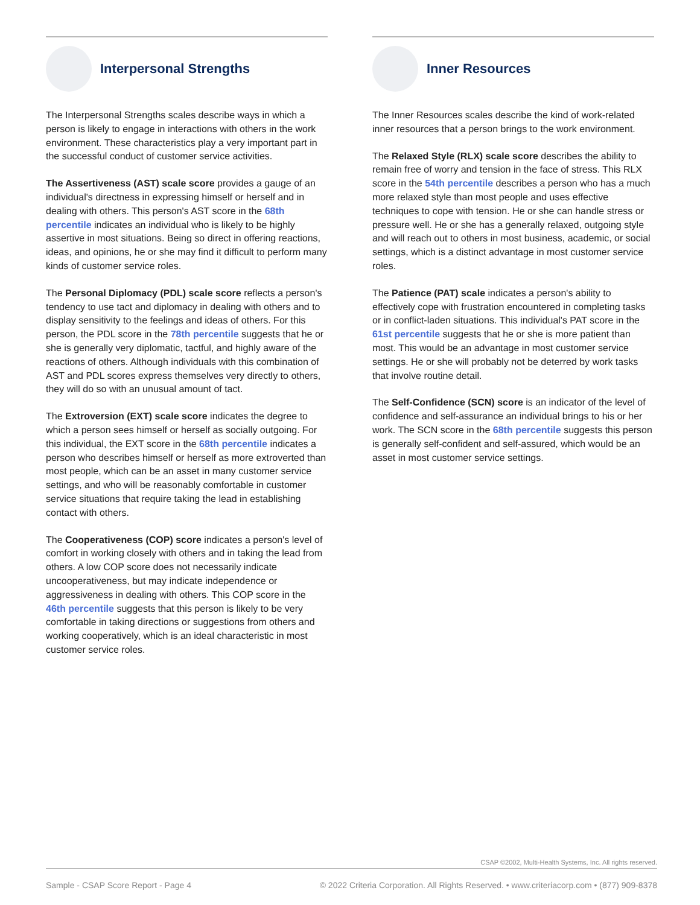Interpersonal Strengths
The Interpersonal Strengths scales describe ways in which a person is likely to engage in interactions with others in the work environment. These characteristics play a very important part in the successful conduct of customer service activities.
The Assertiveness (AST) scale score provides a gauge of an individual's directness in expressing himself or herself and in dealing with others. This person's AST score in the 68th percentile indicates an individual who is likely to be highly assertive in most situations. Being so direct in offering reactions, ideas, and opinions, he or she may find it difficult to perform many kinds of customer service roles.
The Personal Diplomacy (PDL) scale score reflects a person's tendency to use tact and diplomacy in dealing with others and to display sensitivity to the feelings and ideas of others. For this person, the PDL score in the 78th percentile suggests that he or she is generally very diplomatic, tactful, and highly aware of the reactions of others. Although individuals with this combination of AST and PDL scores express themselves very directly to others, they will do so with an unusual amount of tact.
The Extroversion (EXT) scale score indicates the degree to which a person sees himself or herself as socially outgoing. For this individual, the EXT score in the 68th percentile indicates a person who describes himself or herself as more extroverted than most people, which can be an asset in many customer service settings, and who will be reasonably comfortable in customer service situations that require taking the lead in establishing contact with others.
The Cooperativeness (COP) score indicates a person's level of comfort in working closely with others and in taking the lead from others. A low COP score does not necessarily indicate uncooperativeness, but may indicate independence or aggressiveness in dealing with others. This COP score in the 46th percentile suggests that this person is likely to be very comfortable in taking directions or suggestions from others and working cooperatively, which is an ideal characteristic in most customer service roles.
Inner Resources
The Inner Resources scales describe the kind of work-related inner resources that a person brings to the work environment.
The Relaxed Style (RLX) scale score describes the ability to remain free of worry and tension in the face of stress. This RLX score in the 54th percentile describes a person who has a much more relaxed style than most people and uses effective techniques to cope with tension. He or she can handle stress or pressure well. He or she has a generally relaxed, outgoing style and will reach out to others in most business, academic, or social settings, which is a distinct advantage in most customer service roles.
The Patience (PAT) scale indicates a person's ability to effectively cope with frustration encountered in completing tasks or in conflict-laden situations. This individual's PAT score in the 61st percentile suggests that he or she is more patient than most. This would be an advantage in most customer service settings. He or she will probably not be deterred by work tasks that involve routine detail.
The Self-Confidence (SCN) score is an indicator of the level of confidence and self-assurance an individual brings to his or her work. The SCN score in the 68th percentile suggests this person is generally self-confident and self-assured, which would be an asset in most customer service settings.
CSAP ©2002, Multi-Health Systems, Inc. All rights reserved.
Sample - CSAP Score Report - Page 4 © 2022 Criteria Corporation. All Rights Reserved. • www.criteriacorp.com • (877) 909-8378